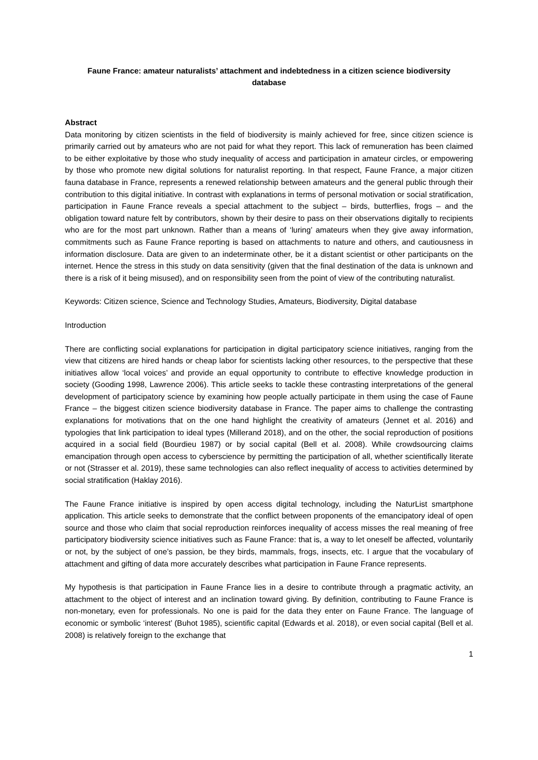Faune France: amateur naturalists’ attachment and indebtedness in a citizen science biodiversity database
Abstract
Data monitoring by citizen scientists in the field of biodiversity is mainly achieved for free, since citizen science is primarily carried out by amateurs who are not paid for what they report. This lack of remuneration has been claimed to be either exploitative by those who study inequality of access and participation in amateur circles, or empowering by those who promote new digital solutions for naturalist reporting. In that respect, Faune France, a major citizen fauna database in France, represents a renewed relationship between amateurs and the general public through their contribution to this digital initiative. In contrast with explanations in terms of personal motivation or social stratification, participation in Faune France reveals a special attachment to the subject – birds, butterflies, frogs – and the obligation toward nature felt by contributors, shown by their desire to pass on their observations digitally to recipients who are for the most part unknown. Rather than a means of ‘luring’ amateurs when they give away information, commitments such as Faune France reporting is based on attachments to nature and others, and cautiousness in information disclosure. Data are given to an indeterminate other, be it a distant scientist or other participants on the internet. Hence the stress in this study on data sensitivity (given that the final destination of the data is unknown and there is a risk of it being misused), and on responsibility seen from the point of view of the contributing naturalist.
Keywords: Citizen science, Science and Technology Studies, Amateurs, Biodiversity, Digital database
Introduction
There are conflicting social explanations for participation in digital participatory science initiatives, ranging from the view that citizens are hired hands or cheap labor for scientists lacking other resources, to the perspective that these initiatives allow ‘local voices’ and provide an equal opportunity to contribute to effective knowledge production in society (Gooding 1998, Lawrence 2006). This article seeks to tackle these contrasting interpretations of the general development of participatory science by examining how people actually participate in them using the case of Faune France – the biggest citizen science biodiversity database in France. The paper aims to challenge the contrasting explanations for motivations that on the one hand highlight the creativity of amateurs (Jennet et al. 2016) and typologies that link participation to ideal types (Millerand 2018), and on the other, the social reproduction of positions acquired in a social field (Bourdieu 1987) or by social capital (Bell et al. 2008). While crowdsourcing claims emancipation through open access to cyberscience by permitting the participation of all, whether scientifically literate or not (Strasser et al. 2019), these same technologies can also reflect inequality of access to activities determined by social stratification (Haklay 2016).
The Faune France initiative is inspired by open access digital technology, including the NaturList smartphone application. This article seeks to demonstrate that the conflict between proponents of the emancipatory ideal of open source and those who claim that social reproduction reinforces inequality of access misses the real meaning of free participatory biodiversity science initiatives such as Faune France: that is, a way to let oneself be affected, voluntarily or not, by the subject of one’s passion, be they birds, mammals, frogs, insects, etc. I argue that the vocabulary of attachment and gifting of data more accurately describes what participation in Faune France represents.
My hypothesis is that participation in Faune France lies in a desire to contribute through a pragmatic activity, an attachment to the object of interest and an inclination toward giving. By definition, contributing to Faune France is non-monetary, even for professionals. No one is paid for the data they enter on Faune France. The language of economic or symbolic ‘interest’ (Buhot 1985), scientific capital (Edwards et al. 2018), or even social capital (Bell et al. 2008) is relatively foreign to the exchange that
1